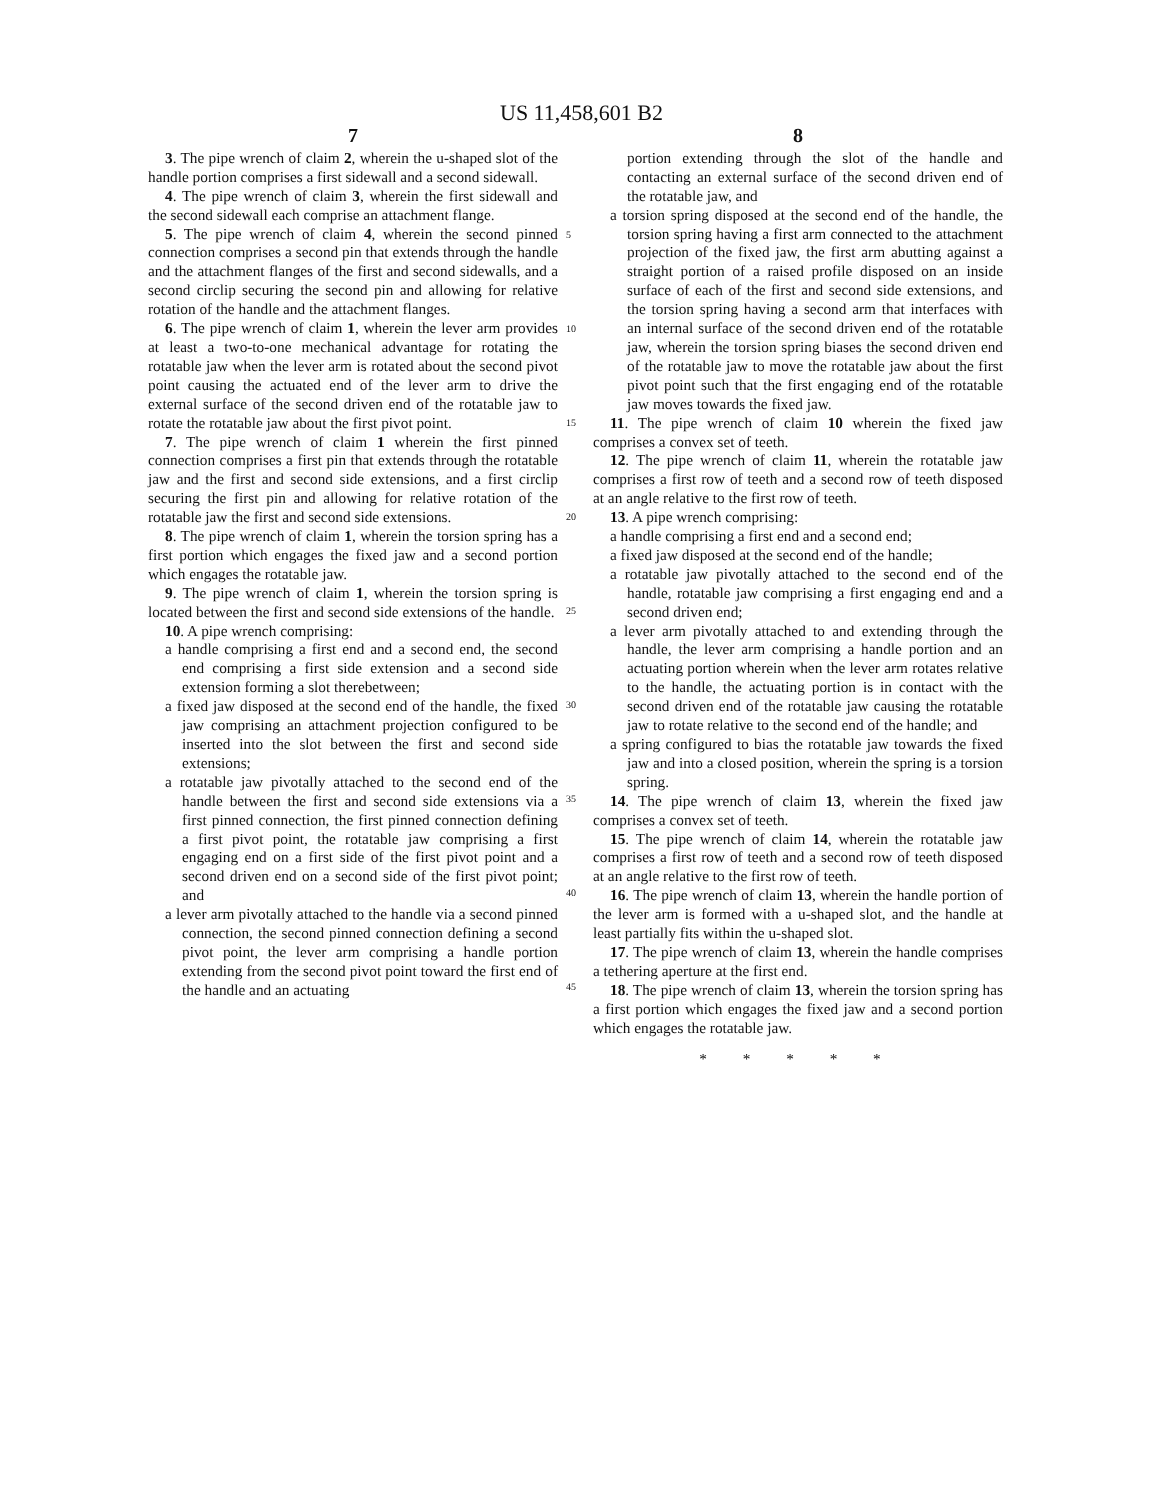US 11,458,601 B2
7
3. The pipe wrench of claim 2, wherein the u-shaped slot of the handle portion comprises a first sidewall and a second sidewall.
4. The pipe wrench of claim 3, wherein the first sidewall and the second sidewall each comprise an attachment flange.
5. The pipe wrench of claim 4, wherein the second pinned connection comprises a second pin that extends through the handle and the attachment flanges of the first and second sidewalls, and a second circlip securing the second pin and allowing for relative rotation of the handle and the attachment flanges.
6. The pipe wrench of claim 1, wherein the lever arm provides at least a two-to-one mechanical advantage for rotating the rotatable jaw when the lever arm is rotated about the second pivot point causing the actuated end of the lever arm to drive the external surface of the second driven end of the rotatable jaw to rotate the rotatable jaw about the first pivot point.
7. The pipe wrench of claim 1 wherein the first pinned connection comprises a first pin that extends through the rotatable jaw and the first and second side extensions, and a first circlip securing the first pin and allowing for relative rotation of the rotatable jaw the first and second side extensions.
8. The pipe wrench of claim 1, wherein the torsion spring has a first portion which engages the fixed jaw and a second portion which engages the rotatable jaw.
9. The pipe wrench of claim 1, wherein the torsion spring is located between the first and second side extensions of the handle.
10. A pipe wrench comprising:
a handle comprising a first end and a second end, the second end comprising a first side extension and a second side extension forming a slot therebetween;
a fixed jaw disposed at the second end of the handle, the fixed jaw comprising an attachment projection configured to be inserted into the slot between the first and second side extensions;
a rotatable jaw pivotally attached to the second end of the handle between the first and second side extensions via a first pinned connection, the first pinned connection defining a first pivot point, the rotatable jaw comprising a first engaging end on a first side of the first pivot point and a second driven end on a second side of the first pivot point; and
a lever arm pivotally attached to the handle via a second pinned connection, the second pinned connection defining a second pivot point, the lever arm comprising a handle portion extending from the second pivot point toward the first end of the handle and an actuating
5
10
15
20
25
30
35
40
45
8
portion extending through the slot of the handle and contacting an external surface of the second driven end of the rotatable jaw, and
a torsion spring disposed at the second end of the handle, the torsion spring having a first arm connected to the attachment projection of the fixed jaw, the first arm abutting against a straight portion of a raised profile disposed on an inside surface of each of the first and second side extensions, and the torsion spring having a second arm that interfaces with an internal surface of the second driven end of the rotatable jaw, wherein the torsion spring biases the second driven end of the rotatable jaw to move the rotatable jaw about the first pivot point such that the first engaging end of the rotatable jaw moves towards the fixed jaw.
11. The pipe wrench of claim 10 wherein the fixed jaw comprises a convex set of teeth.
12. The pipe wrench of claim 11, wherein the rotatable jaw comprises a first row of teeth and a second row of teeth disposed at an angle relative to the first row of teeth.
13. A pipe wrench comprising:
a handle comprising a first end and a second end;
a fixed jaw disposed at the second end of the handle;
a rotatable jaw pivotally attached to the second end of the handle, rotatable jaw comprising a first engaging end and a second driven end;
a lever arm pivotally attached to and extending through the handle, the lever arm comprising a handle portion and an actuating portion wherein when the lever arm rotates relative to the handle, the actuating portion is in contact with the second driven end of the rotatable jaw causing the rotatable jaw to rotate relative to the second end of the handle; and
a spring configured to bias the rotatable jaw towards the fixed jaw and into a closed position, wherein the spring is a torsion spring.
14. The pipe wrench of claim 13, wherein the fixed jaw comprises a convex set of teeth.
15. The pipe wrench of claim 14, wherein the rotatable jaw comprises a first row of teeth and a second row of teeth disposed at an angle relative to the first row of teeth.
16. The pipe wrench of claim 13, wherein the handle portion of the lever arm is formed with a u-shaped slot, and the handle at least partially fits within the u-shaped slot.
17. The pipe wrench of claim 13, wherein the handle comprises a tethering aperture at the first end.
18. The pipe wrench of claim 13, wherein the torsion spring has a first portion which engages the fixed jaw and a second portion which engages the rotatable jaw.
* * * * *